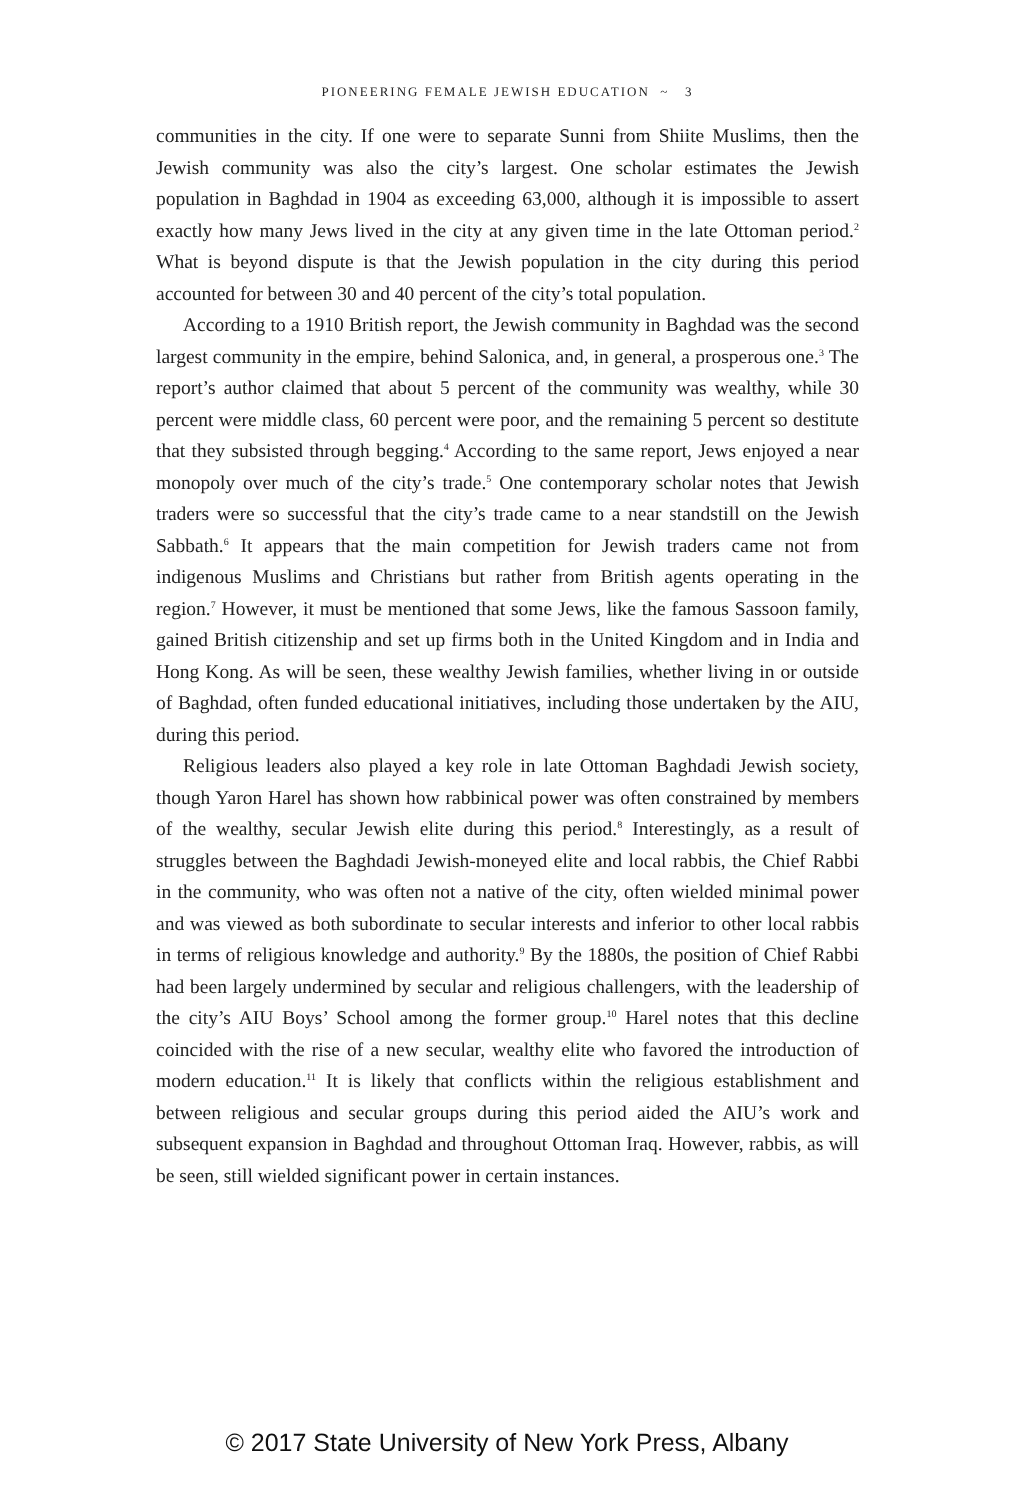PIONEERING FEMALE JEWISH EDUCATION ~ 3
communities in the city. If one were to separate Sunni from Shiite Muslims, then the Jewish community was also the city’s largest. One scholar estimates the Jewish population in Baghdad in 1904 as exceeding 63,000, although it is impossible to assert exactly how many Jews lived in the city at any given time in the late Ottoman period.<sup>2</sup> What is beyond dispute is that the Jewish population in the city during this period accounted for between 30 and 40 percent of the city’s total population.
According to a 1910 British report, the Jewish community in Baghdad was the second largest community in the empire, behind Salonica, and, in general, a prosperous one.<sup>3</sup> The report’s author claimed that about 5 percent of the community was wealthy, while 30 percent were middle class, 60 percent were poor, and the remaining 5 percent so destitute that they subsisted through begging.<sup>4</sup> According to the same report, Jews enjoyed a near monopoly over much of the city’s trade.<sup>5</sup> One contemporary scholar notes that Jewish traders were so successful that the city’s trade came to a near standstill on the Jewish Sabbath.<sup>6</sup> It appears that the main competition for Jewish traders came not from indigenous Muslims and Christians but rather from British agents operating in the region.<sup>7</sup> However, it must be mentioned that some Jews, like the famous Sassoon family, gained British citizenship and set up firms both in the United Kingdom and in India and Hong Kong. As will be seen, these wealthy Jewish families, whether living in or outside of Baghdad, often funded educational initiatives, including those undertaken by the AIU, during this period.
Religious leaders also played a key role in late Ottoman Baghdadi Jewish society, though Yaron Harel has shown how rabbinical power was often constrained by members of the wealthy, secular Jewish elite during this period.<sup>8</sup> Interestingly, as a result of struggles between the Baghdadi Jewish-moneyed elite and local rabbis, the Chief Rabbi in the community, who was often not a native of the city, often wielded minimal power and was viewed as both subordinate to secular interests and inferior to other local rabbis in terms of religious knowledge and authority.<sup>9</sup> By the 1880s, the position of Chief Rabbi had been largely undermined by secular and religious challengers, with the leadership of the city’s AIU Boys’ School among the former group.<sup>10</sup> Harel notes that this decline coincided with the rise of a new secular, wealthy elite who favored the introduction of modern education.<sup>11</sup> It is likely that conflicts within the religious establishment and between religious and secular groups during this period aided the AIU’s work and subsequent expansion in Baghdad and throughout Ottoman Iraq. However, rabbis, as will be seen, still wielded significant power in certain instances.
© 2017 State University of New York Press, Albany